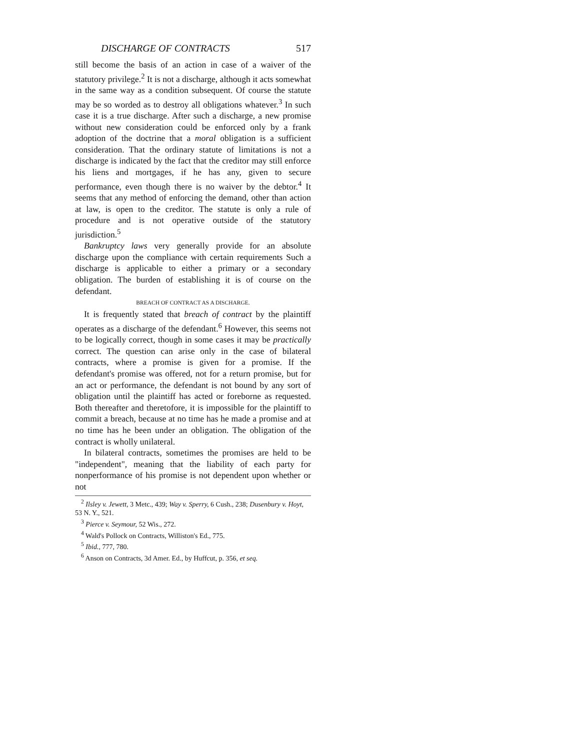DISCHARGE OF CONTRACTS 517
still become the basis of an action in case of a waiver of the statutory privilege.<sup>2</sup> It is not a discharge, although it acts somewhat in the same way as a condition subsequent. Of course the statute may be so worded as to destroy all obligations whatever.<sup>3</sup> In such case it is a true discharge. After such a discharge, a new promise without new consideration could be enforced only by a frank adoption of the doctrine that a moral obligation is a sufficient consideration. That the ordinary statute of limitations is not a discharge is indicated by the fact that the creditor may still enforce his liens and mortgages, if he has any, given to secure performance, even though there is no waiver by the debtor.<sup>4</sup> It seems that any method of enforcing the demand, other than action at law, is open to the creditor. The statute is only a rule of procedure and is not operative outside of the statutory jurisdiction.<sup>5</sup>
Bankruptcy laws very generally provide for an absolute discharge upon the compliance with certain requirements Such a discharge is applicable to either a primary or a secondary obligation. The burden of establishing it is of course on the defendant.
BREACH OF CONTRACT AS A DISCHARGE.
It is frequently stated that breach of contract by the plaintiff operates as a discharge of the defendant.<sup>6</sup> However, this seems not to be logically correct, though in some cases it may be practically correct. The question can arise only in the case of bilateral contracts, where a promise is given for a promise. If the defendant's promise was offered, not for a return promise, but for an act or performance, the defendant is not bound by any sort of obligation until the plaintiff has acted or foreborne as requested. Both thereafter and theretofore, it is impossible for the plaintiff to commit a breach, because at no time has he made a promise and at no time has he been under an obligation. The obligation of the contract is wholly unilateral.
In bilateral contracts, sometimes the promises are held to be "independent", meaning that the liability of each party for nonperformance of his promise is not dependent upon whether or not
<sup>2</sup> Ilsley v. Jewett, 3 Metc., 439; Way v. Sperry, 6 Cush., 238; Dusenbury v. Hoyt, 53 N. Y., 521.
<sup>3</sup> Pierce v. Seymour, 52 Wis., 272.
<sup>4</sup> Wald's Pollock on Contracts, Williston's Ed., 775.
<sup>5</sup> Ibid., 777, 780.
<sup>6</sup> Anson on Contracts, 3d Amer. Ed., by Huffcut, p. 356, et seq.